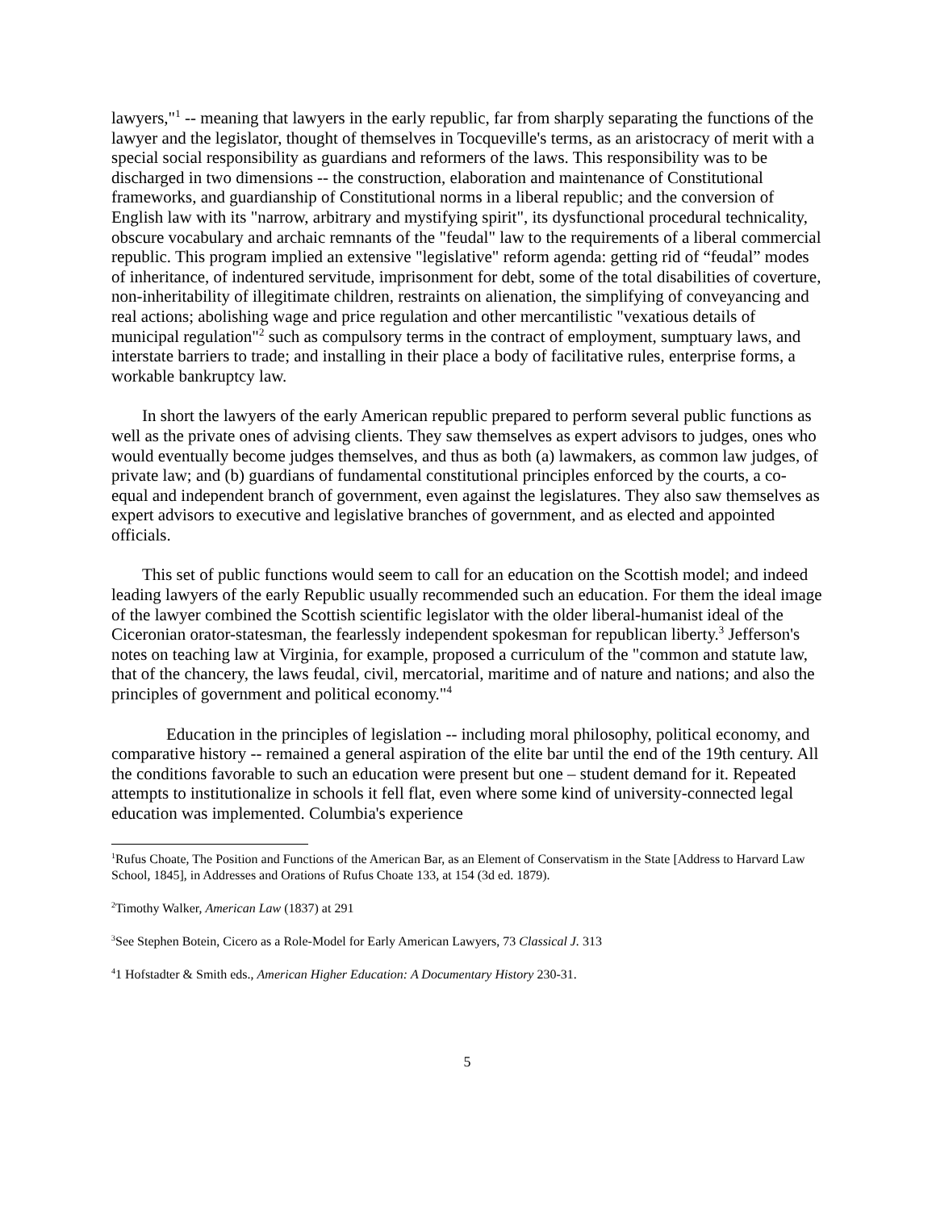lawyers,"<sup>1</sup> -- meaning that lawyers in the early republic, far from sharply separating the functions of the lawyer and the legislator, thought of themselves in Tocqueville's terms, as an aristocracy of merit with a special social responsibility as guardians and reformers of the laws. This responsibility was to be discharged in two dimensions -- the construction, elaboration and maintenance of Constitutional frameworks, and guardianship of Constitutional norms in a liberal republic; and the conversion of English law with its "narrow, arbitrary and mystifying spirit", its dysfunctional procedural technicality, obscure vocabulary and archaic remnants of the "feudal" law to the requirements of a liberal commercial republic. This program implied an extensive "legislative" reform agenda: getting rid of “feudal” modes of inheritance, of indentured servitude, imprisonment for debt, some of the total disabilities of coverture, non-inheritability of illegitimate children, restraints on alienation, the simplifying of conveyancing and real actions; abolishing wage and price regulation and other mercantilistic "vexatious details of municipal regulation"<sup>2</sup> such as compulsory terms in the contract of employment, sumptuary laws, and interstate barriers to trade; and installing in their place a body of facilitative rules, enterprise forms, a workable bankruptcy law.
In short the lawyers of the early American republic prepared to perform several public functions as well as the private ones of advising clients. They saw themselves as expert advisors to judges, ones who would eventually become judges themselves, and thus as both (a) lawmakers, as common law judges, of private law; and (b) guardians of fundamental constitutional principles enforced by the courts, a co-equal and independent branch of government, even against the legislatures. They also saw themselves as expert advisors to executive and legislative branches of government, and as elected and appointed officials.
This set of public functions would seem to call for an education on the Scottish model; and indeed leading lawyers of the early Republic usually recommended such an education. For them the ideal image of the lawyer combined the Scottish scientific legislator with the older liberal-humanist ideal of the Ciceronian orator-statesman, the fearlessly independent spokesman for republican liberty.<sup>3</sup> Jefferson's notes on teaching law at Virginia, for example, proposed a curriculum of the "common and statute law, that of the chancery, the laws feudal, civil, mercatorial, maritime and of nature and nations; and also the principles of government and political economy."<sup>4</sup>
Education in the principles of legislation -- including moral philosophy, political economy, and comparative history -- remained a general aspiration of the elite bar until the end of the 19th century. All the conditions favorable to such an education were present but one – student demand for it. Repeated attempts to institutionalize in schools it fell flat, even where some kind of university-connected legal education was implemented. Columbia's experience
<sup>1</sup> Rufus Choate, The Position and Functions of the American Bar, as an Element of Conservatism in the State [Address to Harvard Law School, 1845], in Addresses and Orations of Rufus Choate 133, at 154 (3d ed. 1879).
<sup>2</sup> Timothy Walker, American Law (1837) at 291
<sup>3</sup> See Stephen Botein, Cicero as a Role-Model for Early American Lawyers, 73 Classical J. 313
<sup>4</sup> 1 Hofstadter & Smith eds., American Higher Education: A Documentary History 230-31.
5